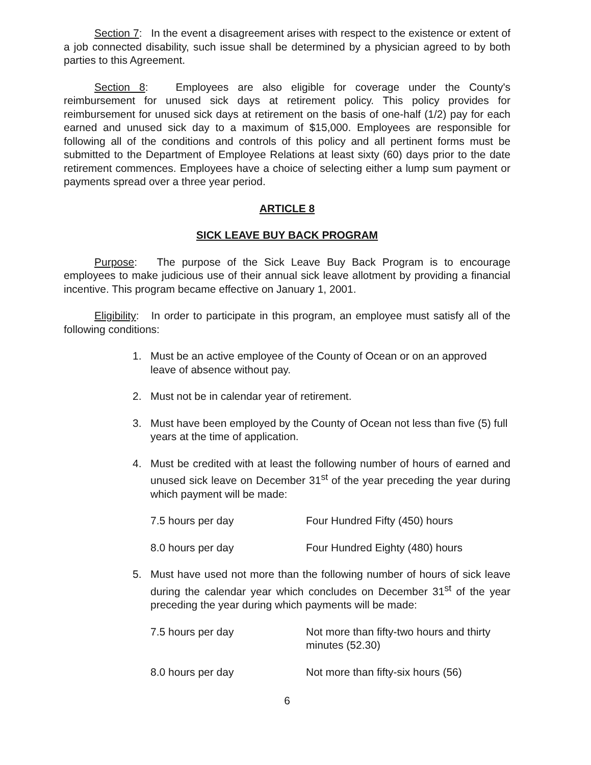Section 7: In the event a disagreement arises with respect to the existence or extent of a job connected disability, such issue shall be determined by a physician agreed to by both parties to this Agreement.
Section 8: Employees are also eligible for coverage under the County's reimbursement for unused sick days at retirement policy. This policy provides for reimbursement for unused sick days at retirement on the basis of one-half (1/2) pay for each earned and unused sick day to a maximum of $15,000. Employees are responsible for following all of the conditions and controls of this policy and all pertinent forms must be submitted to the Department of Employee Relations at least sixty (60) days prior to the date retirement commences. Employees have a choice of selecting either a lump sum payment or payments spread over a three year period.
ARTICLE 8
SICK LEAVE BUY BACK PROGRAM
Purpose: The purpose of the Sick Leave Buy Back Program is to encourage employees to make judicious use of their annual sick leave allotment by providing a financial incentive. This program became effective on January 1, 2001.
Eligibility: In order to participate in this program, an employee must satisfy all of the following conditions:
1. Must be an active employee of the County of Ocean or on an approved leave of absence without pay.
2. Must not be in calendar year of retirement.
3. Must have been employed by the County of Ocean not less than five (5) full years at the time of application.
4. Must be credited with at least the following number of hours of earned and unused sick leave on December 31<sup>st</sup> of the year preceding the year during which payment will be made:
7.5 hours per day Four Hundred Fifty (450) hours
8.0 hours per day Four Hundred Eighty (480) hours
5. Must have used not more than the following number of hours of sick leave during the calendar year which concludes on December 31<sup>st</sup> of the year preceding the year during which payments will be made:
7.5 hours per day Not more than fifty-two hours and thirty minutes (52.30)
8.0 hours per day Not more than fifty-six hours (56)
6